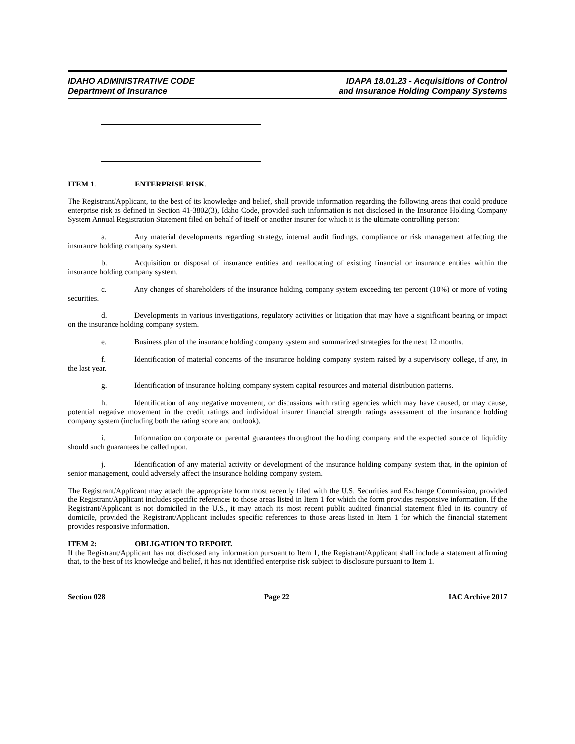IDAHO ADMINISTRATIVE CODE
Department of Insurance
IDAPA 18.01.23 - Acquisitions of Control
and Insurance Holding Company Systems
ITEM 1. ENTERPRISE RISK.
The Registrant/Applicant, to the best of its knowledge and belief, shall provide information regarding the following areas that could produce enterprise risk as defined in Section 41-3802(3), Idaho Code, provided such information is not disclosed in the Insurance Holding Company System Annual Registration Statement filed on behalf of itself or another insurer for which it is the ultimate controlling person:
a. Any material developments regarding strategy, internal audit findings, compliance or risk management affecting the insurance holding company system.
b. Acquisition or disposal of insurance entities and reallocating of existing financial or insurance entities within the insurance holding company system.
c. Any changes of shareholders of the insurance holding company system exceeding ten percent (10%) or more of voting securities.
d. Developments in various investigations, regulatory activities or litigation that may have a significant bearing or impact on the insurance holding company system.
e. Business plan of the insurance holding company system and summarized strategies for the next 12 months.
f. Identification of material concerns of the insurance holding company system raised by a supervisory college, if any, in the last year.
g. Identification of insurance holding company system capital resources and material distribution patterns.
h. Identification of any negative movement, or discussions with rating agencies which may have caused, or may cause, potential negative movement in the credit ratings and individual insurer financial strength ratings assessment of the insurance holding company system (including both the rating score and outlook).
i. Information on corporate or parental guarantees throughout the holding company and the expected source of liquidity should such guarantees be called upon.
j. Identification of any material activity or development of the insurance holding company system that, in the opinion of senior management, could adversely affect the insurance holding company system.
The Registrant/Applicant may attach the appropriate form most recently filed with the U.S. Securities and Exchange Commission, provided the Registrant/Applicant includes specific references to those areas listed in Item 1 for which the form provides responsive information. If the Registrant/Applicant is not domiciled in the U.S., it may attach its most recent public audited financial statement filed in its country of domicile, provided the Registrant/Applicant includes specific references to those areas listed in Item 1 for which the financial statement provides responsive information.
ITEM 2: OBLIGATION TO REPORT.
If the Registrant/Applicant has not disclosed any information pursuant to Item 1, the Registrant/Applicant shall include a statement affirming that, to the best of its knowledge and belief, it has not identified enterprise risk subject to disclosure pursuant to Item 1.
Section 028 Page 22 IAC Archive 2017